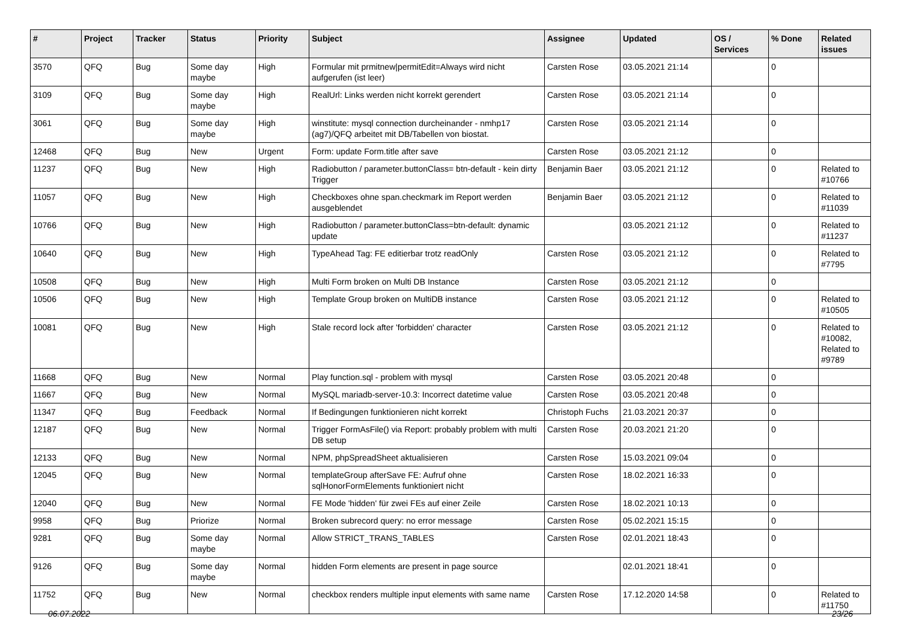| # | Project | Tracker | Status | Priority | Subject | Assignee | Updated | OS / Services | % Done | Related issues |
| --- | --- | --- | --- | --- | --- | --- | --- | --- | --- | --- |
| 3570 | QFQ | Bug | Some day maybe | High | Formular mit prmitnew/permitEdit=Always wird nicht aufgerufen (ist leer) | Carsten Rose | 03.05.2021 21:14 | | 0 | |
| 3109 | QFQ | Bug | Some day maybe | High | RealUrl: Links werden nicht korrekt gerendert | Carsten Rose | 03.05.2021 21:14 | | 0 | |
| 3061 | QFQ | Bug | Some day maybe | High | winstitute: mysql connection durcheinander - nmhp17 (ag7)/QFQ arbeitet mit DB/Tabellen von biostat. | Carsten Rose | 03.05.2021 21:14 | | 0 | |
| 12468 | QFQ | Bug | New | Urgent | Form: update Form.title after save | Carsten Rose | 03.05.2021 21:12 | | 0 | |
| 11237 | QFQ | Bug | New | High | Radiobutton / parameter.buttonClass= btn-default - kein dirty Trigger | Benjamin Baer | 03.05.2021 21:12 | | 0 | Related to #10766 |
| 11057 | QFQ | Bug | New | High | Checkboxes ohne span.checkmark im Report werden ausgeblendet | Benjamin Baer | 03.05.2021 21:12 | | 0 | Related to #11039 |
| 10766 | QFQ | Bug | New | High | Radiobutton / parameter.buttonClass=btn-default: dynamic update | | 03.05.2021 21:12 | | 0 | Related to #11237 |
| 10640 | QFQ | Bug | New | High | TypeAhead Tag: FE editierbar trotz readOnly | Carsten Rose | 03.05.2021 21:12 | | 0 | Related to #7795 |
| 10508 | QFQ | Bug | New | High | Multi Form broken on Multi DB Instance | Carsten Rose | 03.05.2021 21:12 | | 0 | |
| 10506 | QFQ | Bug | New | High | Template Group broken on MultiDB instance | Carsten Rose | 03.05.2021 21:12 | | 0 | Related to #10505 |
| 10081 | QFQ | Bug | New | High | Stale record lock after 'forbidden' character | Carsten Rose | 03.05.2021 21:12 | | 0 | Related to #10082, Related to #9789 |
| 11668 | QFQ | Bug | New | Normal | Play function.sql - problem with mysql | Carsten Rose | 03.05.2021 20:48 | | 0 | |
| 11667 | QFQ | Bug | New | Normal | MySQL mariadb-server-10.3: Incorrect datetime value | Carsten Rose | 03.05.2021 20:48 | | 0 | |
| 11347 | QFQ | Bug | Feedback | Normal | If Bedingungen funktionieren nicht korrekt | Christoph Fuchs | 21.03.2021 20:37 | | 0 | |
| 12187 | QFQ | Bug | New | Normal | Trigger FormAsFile() via Report: probably problem with multi DB setup | Carsten Rose | 20.03.2021 21:20 | | 0 | |
| 12133 | QFQ | Bug | New | Normal | NPM, phpSpreadSheet aktualisieren | Carsten Rose | 15.03.2021 09:04 | | 0 | |
| 12045 | QFQ | Bug | New | Normal | templateGroup afterSave FE: Aufruf ohne sqlHonorFormElements funktioniert nicht | Carsten Rose | 18.02.2021 16:33 | | 0 | |
| 12040 | QFQ | Bug | New | Normal | FE Mode 'hidden' für zwei FEs auf einer Zeile | Carsten Rose | 18.02.2021 10:13 | | 0 | |
| 9958 | QFQ | Bug | Priorize | Normal | Broken subrecord query: no error message | Carsten Rose | 05.02.2021 15:15 | | 0 | |
| 9281 | QFQ | Bug | Some day maybe | Normal | Allow STRICT_TRANS_TABLES | Carsten Rose | 02.01.2021 18:43 | | 0 | |
| 9126 | QFQ | Bug | Some day maybe | Normal | hidden Form elements are present in page source | | 02.01.2021 18:41 | | 0 | |
| 11752 | QFQ | Bug | New | Normal | checkbox renders multiple input elements with same name | Carsten Rose | 17.12.2020 14:58 | | 0 | Related to #11750 |
06.07.2022 23/26